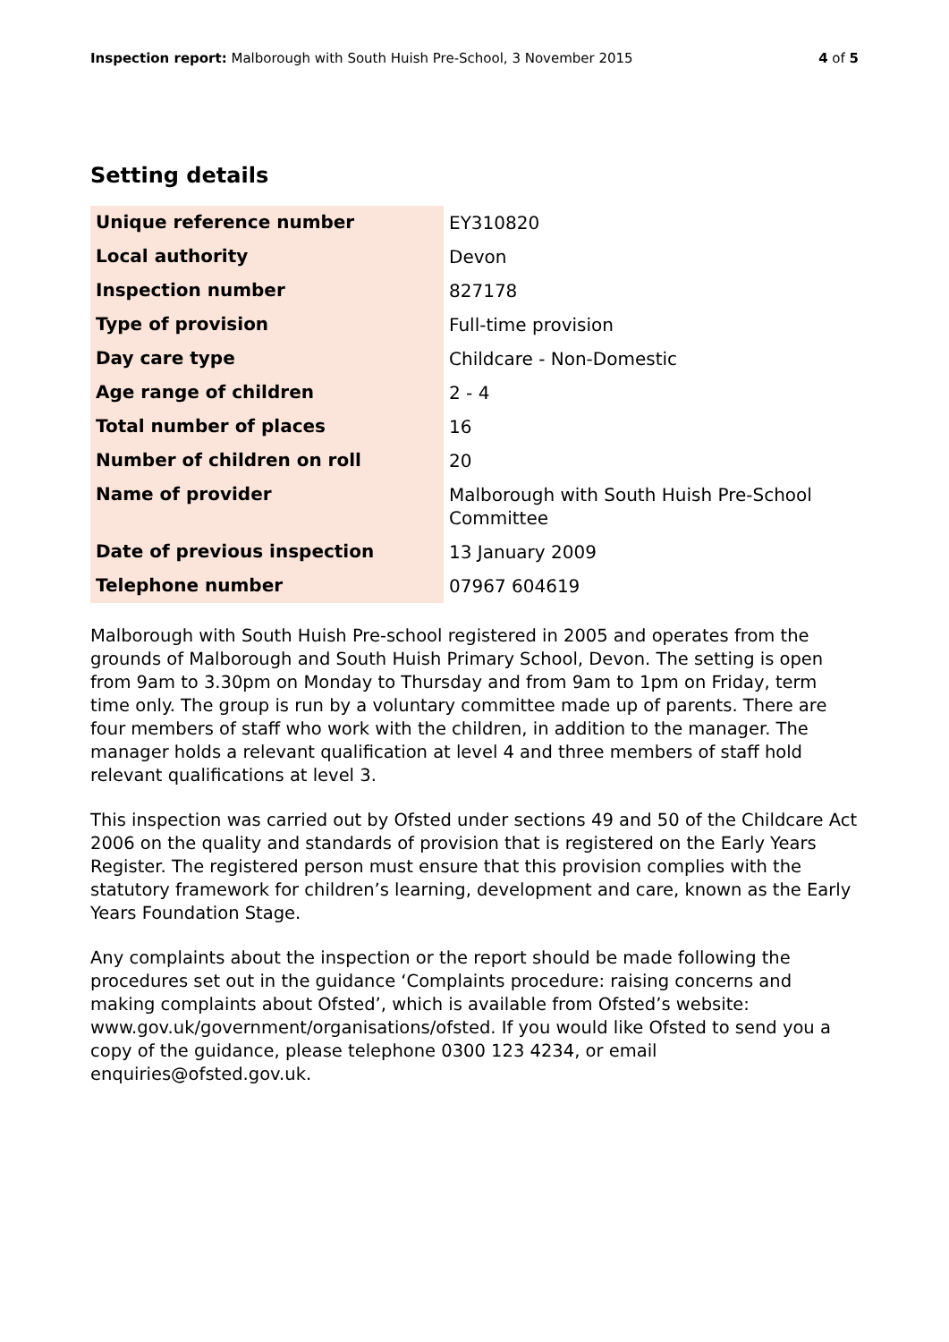Inspection report: Malborough with South Huish Pre-School, 3 November 2015
4 of 5
Setting details
| Unique reference number | EY310820 |
| Local authority | Devon |
| Inspection number | 827178 |
| Type of provision | Full-time provision |
| Day care type | Childcare - Non-Domestic |
| Age range of children | 2 - 4 |
| Total number of places | 16 |
| Number of children on roll | 20 |
| Name of provider | Malborough with South Huish Pre-School Committee |
| Date of previous inspection | 13 January 2009 |
| Telephone number | 07967 604619 |
Malborough with South Huish Pre-school registered in 2005 and operates from the grounds of Malborough and South Huish Primary School, Devon. The setting is open from 9am to 3.30pm on Monday to Thursday and from 9am to 1pm on Friday, term time only. The group is run by a voluntary committee made up of parents. There are four members of staff who work with the children, in addition to the manager. The manager holds a relevant qualification at level 4 and three members of staff hold relevant qualifications at level 3.
This inspection was carried out by Ofsted under sections 49 and 50 of the Childcare Act 2006 on the quality and standards of provision that is registered on the Early Years Register. The registered person must ensure that this provision complies with the statutory framework for children’s learning, development and care, known as the Early Years Foundation Stage.
Any complaints about the inspection or the report should be made following the procedures set out in the guidance ‘Complaints procedure: raising concerns and making complaints about Ofsted’, which is available from Ofsted’s website: www.gov.uk/government/organisations/ofsted. If you would like Ofsted to send you a copy of the guidance, please telephone 0300 123 4234, or email enquiries@ofsted.gov.uk.